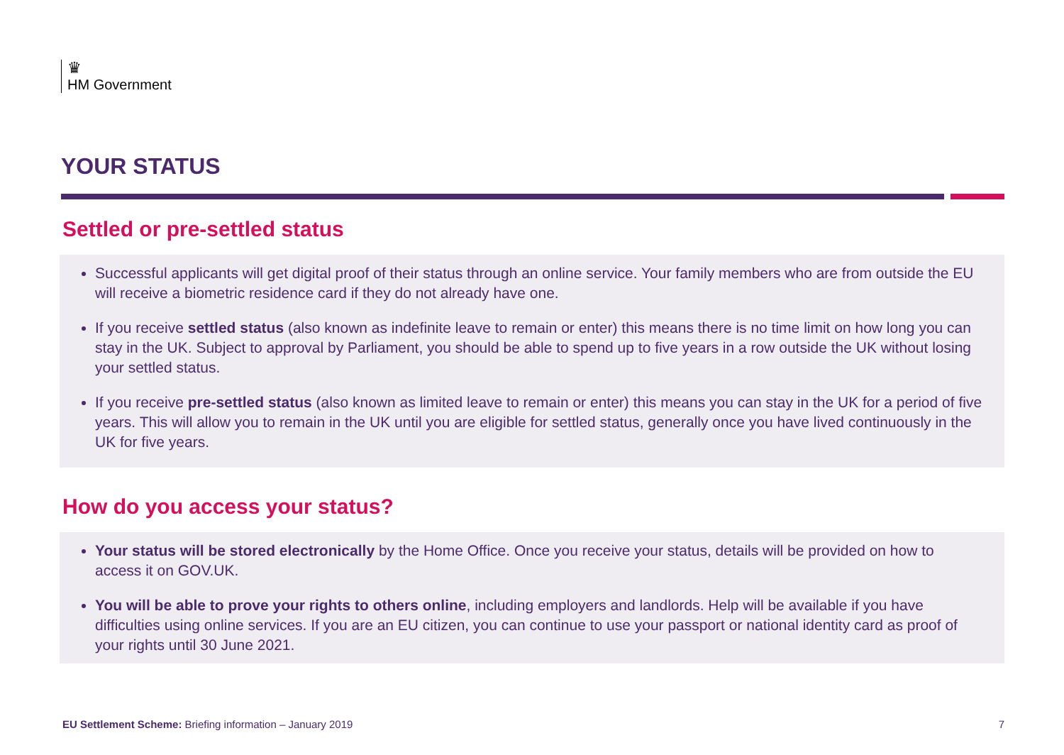♛
HM Government
YOUR STATUS
Settled or pre-settled status
Successful applicants will get digital proof of their status through an online service. Your family members who are from outside the EU will receive a biometric residence card if they do not already have one.
If you receive settled status (also known as indefinite leave to remain or enter) this means there is no time limit on how long you can stay in the UK. Subject to approval by Parliament, you should be able to spend up to five years in a row outside the UK without losing your settled status.
If you receive pre-settled status (also known as limited leave to remain or enter) this means you can stay in the UK for a period of five years. This will allow you to remain in the UK until you are eligible for settled status, generally once you have lived continuously in the UK for five years.
How do you access your status?
Your status will be stored electronically by the Home Office. Once you receive your status, details will be provided on how to access it on GOV.UK.
You will be able to prove your rights to others online, including employers and landlords. Help will be available if you have difficulties using online services. If you are an EU citizen, you can continue to use your passport or national identity card as proof of your rights until 30 June 2021.
EU Settlement Scheme: Briefing information – January 2019
7